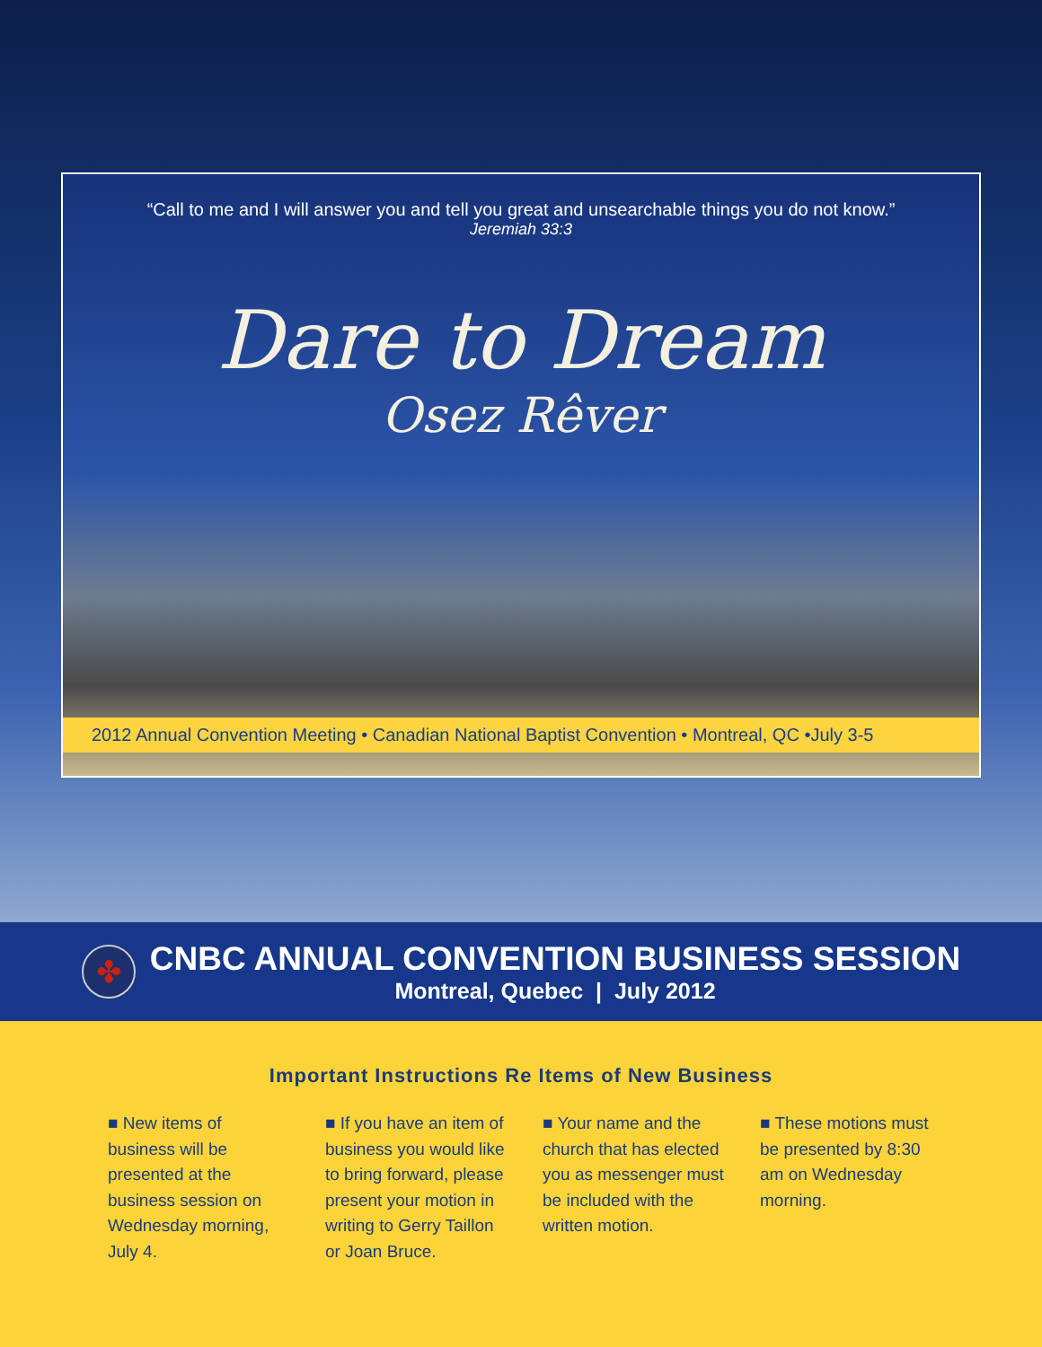“Call to me and I will answer you and tell you great and unsearchable things you do not know.”
Jeremiah 33:3
Dare to Dream
Osez Rêver
2012 Annual Convention Meeting • Canadian National Baptist Convention • Montreal, QC •July 3-5
✤
CNBC ANNUAL CONVENTION BUSINESS SESSION
Montreal, Quebec | July 2012
Important Instructions Re Items of New Business
■ New items of business will be presented at the business session on Wednesday morning, July 4.
■ If you have an item of business you would like to bring forward, please present your motion in writing to Gerry Taillon or Joan Bruce.
■ Your name and the church that has elected you as messenger must be included with the written motion.
■ These motions must be presented by 8:30 am on Wednesday morning.